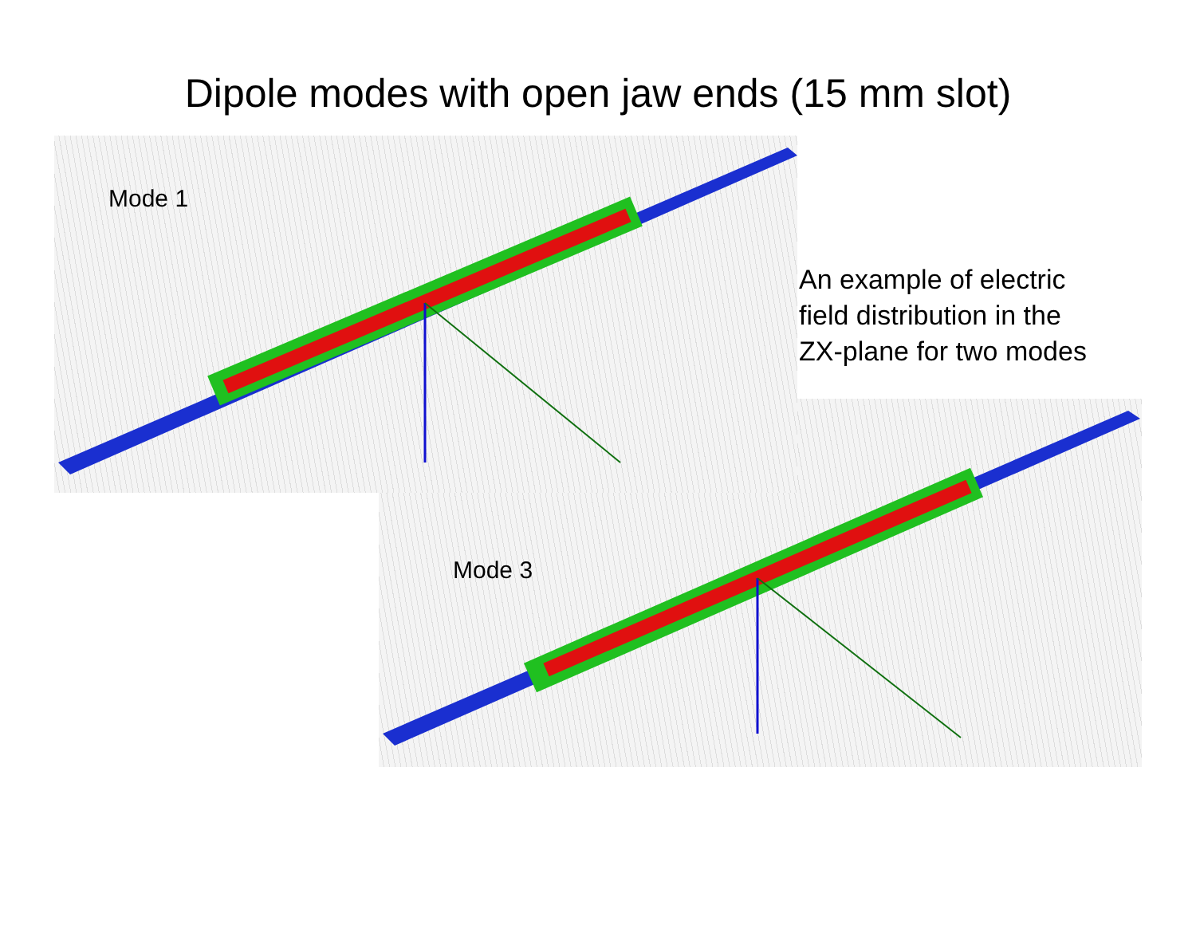Dipole modes with open jaw ends (15 mm slot)
Mode 3
Mode 1
An example of electric
field distribution in the
ZX-plane for two modes